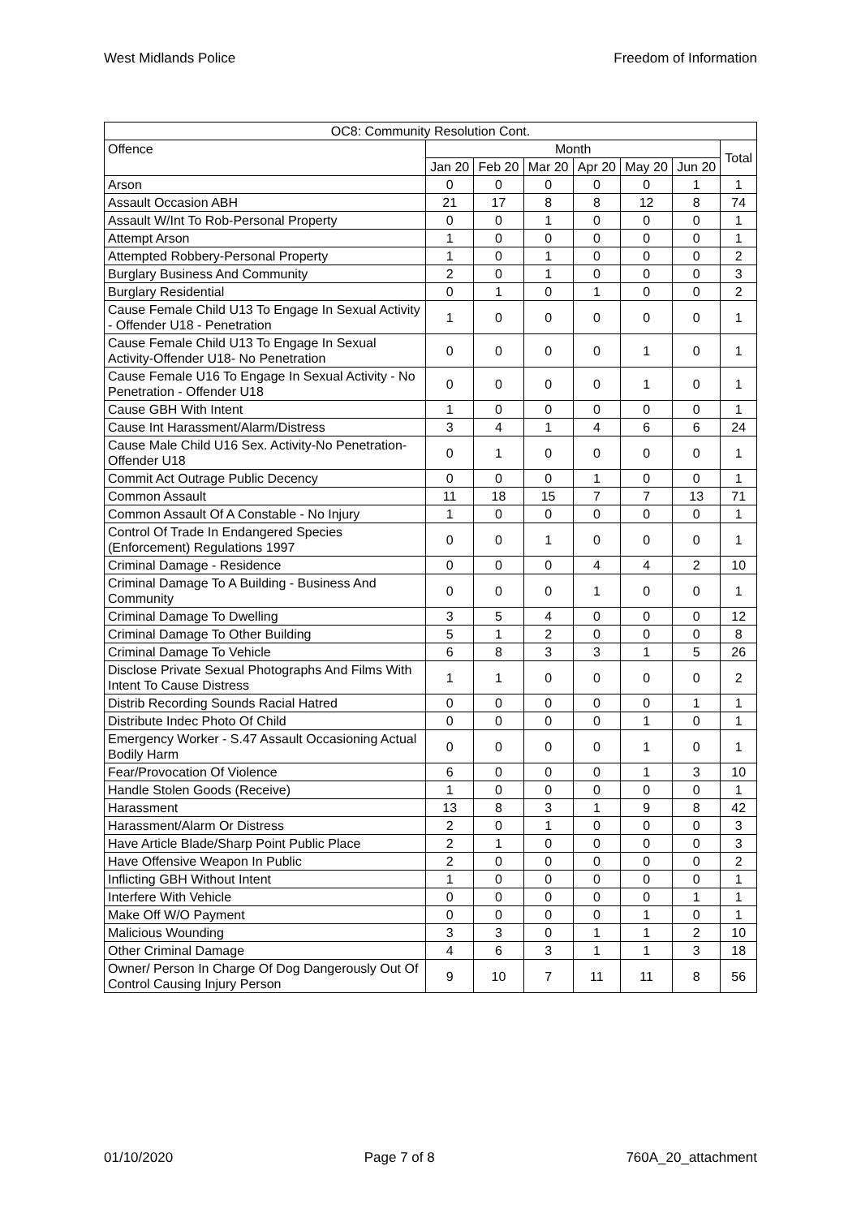West Midlands Police Freedom of Information
| OC8: Community Resolution Cont. | | | | | | | |
| --- | --- | --- | --- | --- | --- | --- | --- |
| Offence | Month | | | | | | Total |
| | Jan 20 | Feb 20 | Mar 20 | Apr 20 | May 20 | Jun 20 | |
| Arson | 0 | 0 | 0 | 0 | 0 | 1 | 1 |
| Assault Occasion ABH | 21 | 17 | 8 | 8 | 12 | 8 | 74 |
| Assault W/Int To Rob-Personal Property | 0 | 0 | 1 | 0 | 0 | 0 | 1 |
| Attempt Arson | 1 | 0 | 0 | 0 | 0 | 0 | 1 |
| Attempted Robbery-Personal Property | 1 | 0 | 1 | 0 | 0 | 0 | 2 |
| Burglary Business And Community | 2 | 0 | 1 | 0 | 0 | 0 | 3 |
| Burglary Residential | 0 | 1 | 0 | 1 | 0 | 0 | 2 |
| Cause Female Child U13 To Engage In Sexual Activity - Offender U18 - Penetration | 1 | 0 | 0 | 0 | 0 | 0 | 1 |
| Cause Female Child U13 To Engage In Sexual Activity-Offender U18- No Penetration | 0 | 0 | 0 | 0 | 1 | 0 | 1 |
| Cause Female U16 To Engage In Sexual Activity - No Penetration - Offender U18 | 0 | 0 | 0 | 0 | 1 | 0 | 1 |
| Cause GBH With Intent | 1 | 0 | 0 | 0 | 0 | 0 | 1 |
| Cause Int Harassment/Alarm/Distress | 3 | 4 | 1 | 4 | 6 | 6 | 24 |
| Cause Male Child U16 Sex. Activity-No Penetration-Offender U18 | 0 | 1 | 0 | 0 | 0 | 0 | 1 |
| Commit Act Outrage Public Decency | 0 | 0 | 0 | 1 | 0 | 0 | 1 |
| Common Assault | 11 | 18 | 15 | 7 | 7 | 13 | 71 |
| Common Assault Of A Constable - No Injury | 1 | 0 | 0 | 0 | 0 | 0 | 1 |
| Control Of Trade In Endangered Species (Enforcement) Regulations 1997 | 0 | 0 | 1 | 0 | 0 | 0 | 1 |
| Criminal Damage - Residence | 0 | 0 | 0 | 4 | 4 | 2 | 10 |
| Criminal Damage To A Building - Business And Community | 0 | 0 | 0 | 1 | 0 | 0 | 1 |
| Criminal Damage To Dwelling | 3 | 5 | 4 | 0 | 0 | 0 | 12 |
| Criminal Damage To Other Building | 5 | 1 | 2 | 0 | 0 | 0 | 8 |
| Criminal Damage To Vehicle | 6 | 8 | 3 | 3 | 1 | 5 | 26 |
| Disclose Private Sexual Photographs And Films With Intent To Cause Distress | 1 | 1 | 0 | 0 | 0 | 0 | 2 |
| Distrib Recording Sounds Racial Hatred | 0 | 0 | 0 | 0 | 0 | 1 | 1 |
| Distribute Indec Photo Of Child | 0 | 0 | 0 | 0 | 1 | 0 | 1 |
| Emergency Worker - S.47 Assault Occasioning Actual Bodily Harm | 0 | 0 | 0 | 0 | 1 | 0 | 1 |
| Fear/Provocation Of Violence | 6 | 0 | 0 | 0 | 1 | 3 | 10 |
| Handle Stolen Goods (Receive) | 1 | 0 | 0 | 0 | 0 | 0 | 1 |
| Harassment | 13 | 8 | 3 | 1 | 9 | 8 | 42 |
| Harassment/Alarm Or Distress | 2 | 0 | 1 | 0 | 0 | 0 | 3 |
| Have Article Blade/Sharp Point Public Place | 2 | 1 | 0 | 0 | 0 | 0 | 3 |
| Have Offensive Weapon In Public | 2 | 0 | 0 | 0 | 0 | 0 | 2 |
| Inflicting GBH Without Intent | 1 | 0 | 0 | 0 | 0 | 0 | 1 |
| Interfere With Vehicle | 0 | 0 | 0 | 0 | 0 | 1 | 1 |
| Make Off W/O Payment | 0 | 0 | 0 | 0 | 1 | 0 | 1 |
| Malicious Wounding | 3 | 3 | 0 | 1 | 1 | 2 | 10 |
| Other Criminal Damage | 4 | 6 | 3 | 1 | 1 | 3 | 18 |
| Owner/ Person In Charge Of Dog Dangerously Out Of Control Causing Injury Person | 9 | 10 | 7 | 11 | 11 | 8 | 56 |
01/10/2020 Page 7 of 8 760A_20_attachment